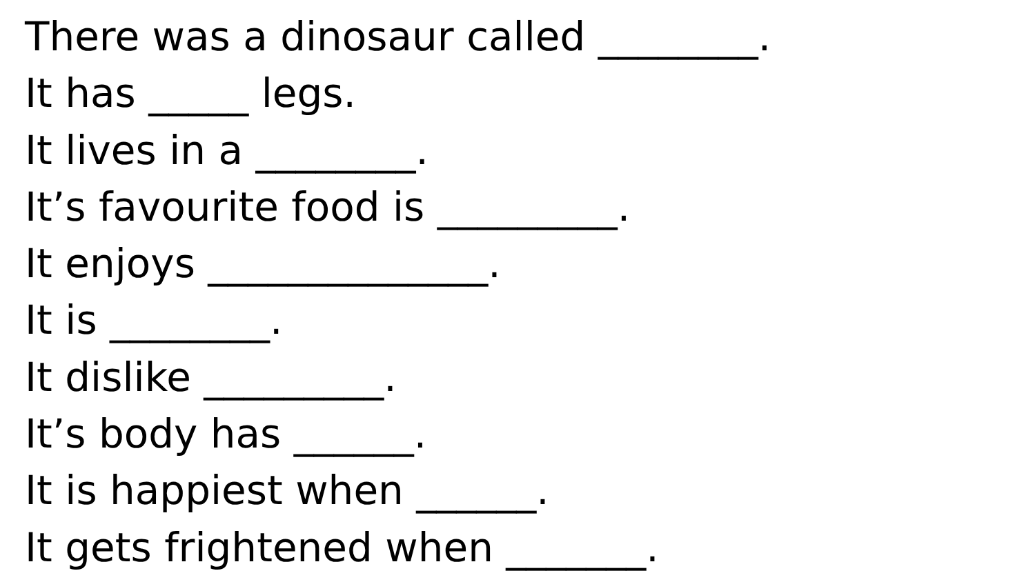There was a dinosaur called ________.
It has _____ legs.
It lives in a ________.
It’s favourite food is _________.
It enjoys ______________.
It is ________.
It dislike _________.
It’s body has ______.
It is happiest when ______.
It gets frightened when _______.